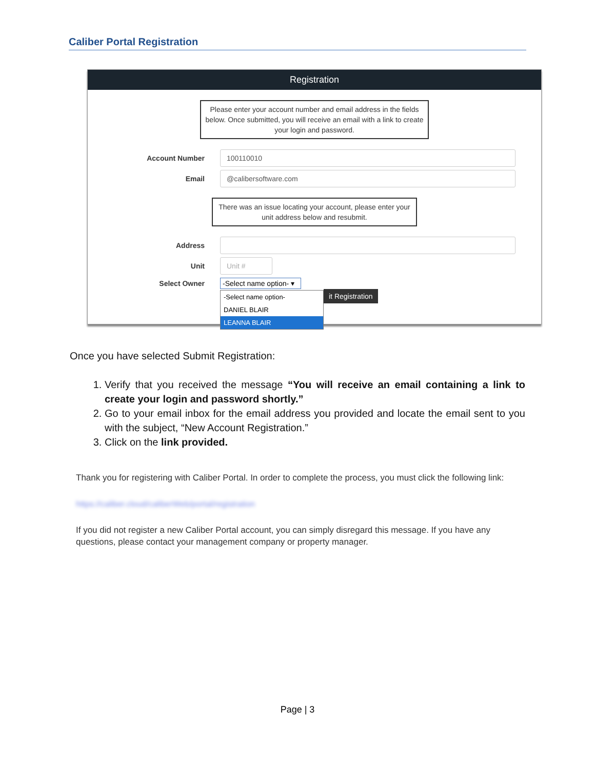Caliber Portal Registration
Registration
Please enter your account number and email address in the fields below. Once submitted, you will receive an email with a link to create your login and password.
Account Number
100110010
Email
@calibersoftware.com
There was an issue locating your account, please enter your unit address below and resubmit.
Address
Unit
Unit #
Select Owner
-Select name option- ▾
-Select name option-
DANIEL BLAIR
LEANNA BLAIR
it Registration
Once you have selected Submit Registration:
1. Verify that you received the message “You will receive an email containing a link to create your login and password shortly.”
2. Go to your email inbox for the email address you provided and locate the email sent to you with the subject, “New Account Registration.”
3. Click on the link provided.
Thank you for registering with Caliber Portal. In order to complete the process, you must click the following link:
https://caliber.cloud/caliberWeb/portal/registration
If you did not register a new Caliber Portal account, you can simply disregard this message. If you have any questions, please contact your management company or property manager.
Page | 3